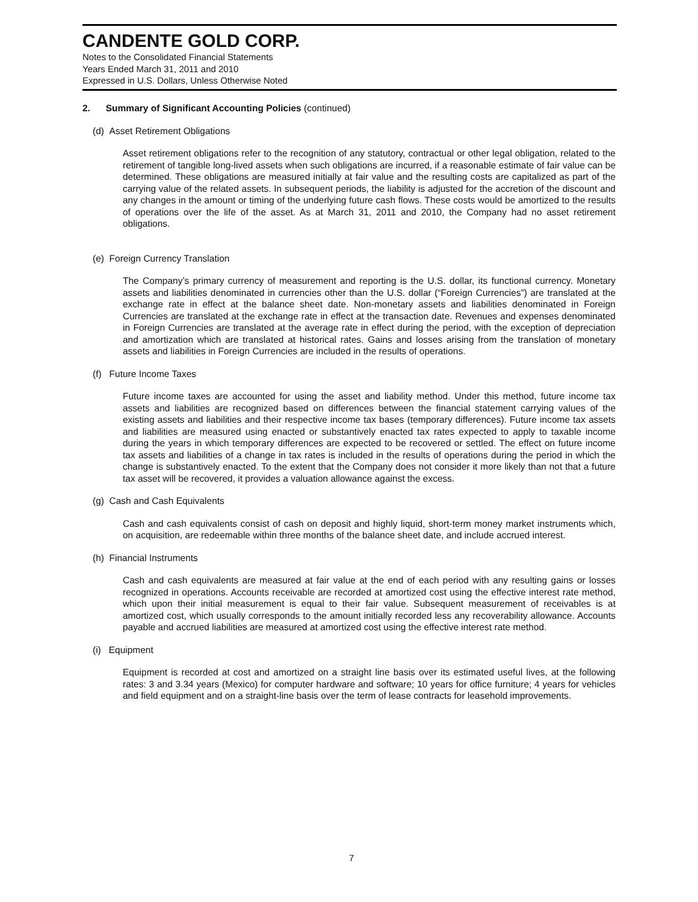CANDENTE GOLD CORP.
Notes to the Consolidated Financial Statements
Years Ended March 31, 2011 and 2010
Expressed in U.S. Dollars, Unless Otherwise Noted
2. Summary of Significant Accounting Policies (continued)
(d) Asset Retirement Obligations
Asset retirement obligations refer to the recognition of any statutory, contractual or other legal obligation, related to the retirement of tangible long-lived assets when such obligations are incurred, if a reasonable estimate of fair value can be determined. These obligations are measured initially at fair value and the resulting costs are capitalized as part of the carrying value of the related assets. In subsequent periods, the liability is adjusted for the accretion of the discount and any changes in the amount or timing of the underlying future cash flows. These costs would be amortized to the results of operations over the life of the asset. As at March 31, 2011 and 2010, the Company had no asset retirement obligations.
(e) Foreign Currency Translation
The Company’s primary currency of measurement and reporting is the U.S. dollar, its functional currency. Monetary assets and liabilities denominated in currencies other than the U.S. dollar (“Foreign Currencies”) are translated at the exchange rate in effect at the balance sheet date. Non-monetary assets and liabilities denominated in Foreign Currencies are translated at the exchange rate in effect at the transaction date. Revenues and expenses denominated in Foreign Currencies are translated at the average rate in effect during the period, with the exception of depreciation and amortization which are translated at historical rates. Gains and losses arising from the translation of monetary assets and liabilities in Foreign Currencies are included in the results of operations.
(f) Future Income Taxes
Future income taxes are accounted for using the asset and liability method. Under this method, future income tax assets and liabilities are recognized based on differences between the financial statement carrying values of the existing assets and liabilities and their respective income tax bases (temporary differences). Future income tax assets and liabilities are measured using enacted or substantively enacted tax rates expected to apply to taxable income during the years in which temporary differences are expected to be recovered or settled. The effect on future income tax assets and liabilities of a change in tax rates is included in the results of operations during the period in which the change is substantively enacted. To the extent that the Company does not consider it more likely than not that a future tax asset will be recovered, it provides a valuation allowance against the excess.
(g) Cash and Cash Equivalents
Cash and cash equivalents consist of cash on deposit and highly liquid, short-term money market instruments which, on acquisition, are redeemable within three months of the balance sheet date, and include accrued interest.
(h) Financial Instruments
Cash and cash equivalents are measured at fair value at the end of each period with any resulting gains or losses recognized in operations. Accounts receivable are recorded at amortized cost using the effective interest rate method, which upon their initial measurement is equal to their fair value. Subsequent measurement of receivables is at amortized cost, which usually corresponds to the amount initially recorded less any recoverability allowance. Accounts payable and accrued liabilities are measured at amortized cost using the effective interest rate method.
(i) Equipment
Equipment is recorded at cost and amortized on a straight line basis over its estimated useful lives, at the following rates: 3 and 3.34 years (Mexico) for computer hardware and software; 10 years for office furniture; 4 years for vehicles and field equipment and on a straight-line basis over the term of lease contracts for leasehold improvements.
7